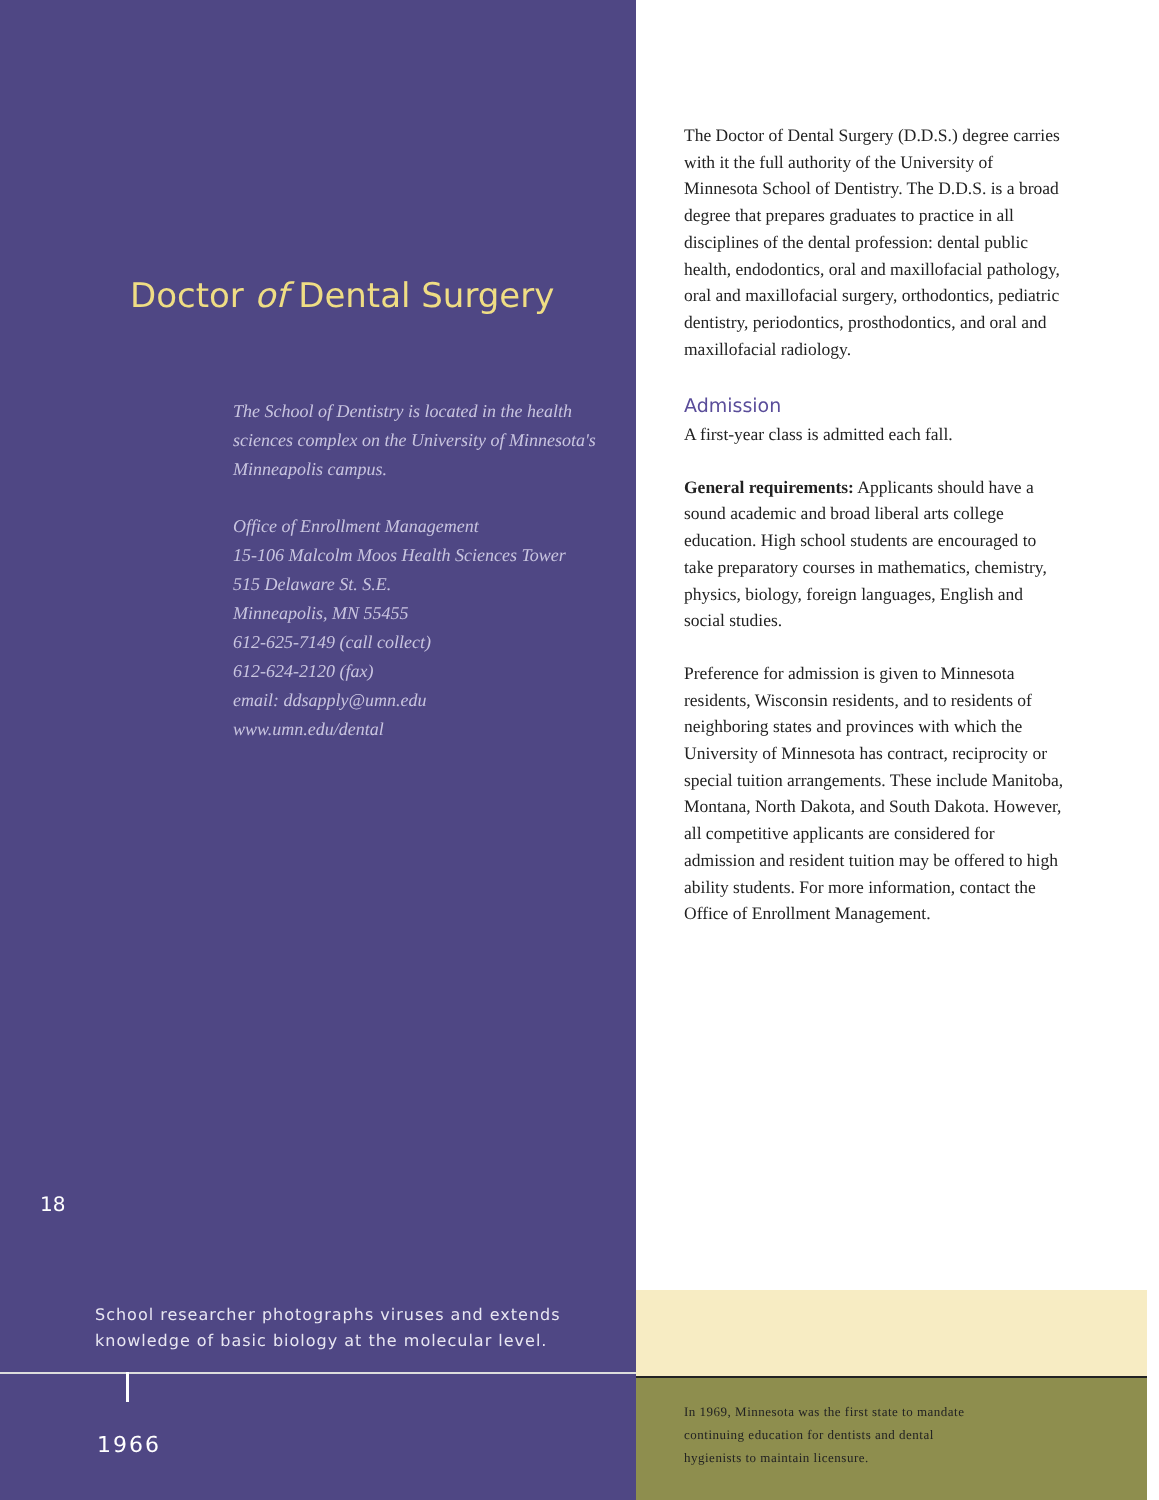Doctor of Dental Surgery
The School of Dentistry is located in the health sciences complex on the University of Minnesota's Minneapolis campus.
Office of Enrollment Management
15-106 Malcolm Moos Health Sciences Tower
515 Delaware St. S.E.
Minneapolis, MN 55455
612-625-7149 (call collect)
612-624-2120 (fax)
email: ddsapply@umn.edu
www.umn.edu/dental
18
School researcher photographs viruses and extends
knowledge of basic biology at the molecular level.
1966
The Doctor of Dental Surgery (D.D.S.) degree carries with it the full authority of the University of Minnesota School of Dentistry. The D.D.S. is a broad degree that prepares graduates to practice in all disciplines of the dental profession: dental public health, endodontics, oral and maxillofacial pathology, oral and maxillofacial surgery, orthodontics, pediatric dentistry, periodontics, prosthodontics, and oral and maxillofacial radiology.
Admission
A first-year class is admitted each fall.
General requirements: Applicants should have a sound academic and broad liberal arts college education. High school students are encouraged to take preparatory courses in mathematics, chemistry, physics, biology, foreign languages, English and social studies.
Preference for admission is given to Minnesota residents, Wisconsin residents, and to residents of neighboring states and provinces with which the University of Minnesota has contract, reciprocity or special tuition arrangements. These include Manitoba, Montana, North Dakota, and South Dakota. However, all competitive applicants are considered for admission and resident tuition may be offered to high ability students. For more information, contact the Office of Enrollment Management.
In 1969, Minnesota was the first state to mandate
continuing education for dentists and dental
hygienists to maintain licensure.